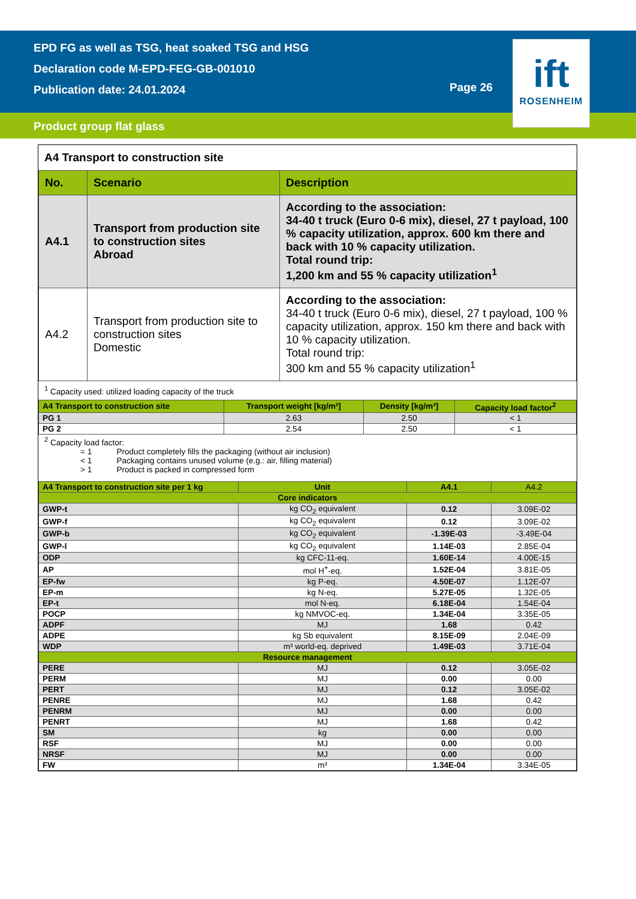EPD FG as well as TSG, heat soaked TSG and HSG
Declaration code M-EPD-FEG-GB-001010
Publication date: 24.01.2024
Page 26
Product group flat glass
ift
ROSENHEIM
A4 Transport to construction site
| No. | Scenario | Description |
| --- | --- | --- |
| A4.1 | Transport from production site to construction sites Abroad | According to the association: 34-40 t truck (Euro 0-6 mix), diesel, 27 t payload, 100 % capacity utilization, approx. 600 km there and back with 10 % capacity utilization. Total round trip: 1,200 km and 55 % capacity utilization<sup>1</sup> |
| A4.2 | Transport from production site to construction sites Domestic | According to the association: 34-40 t truck (Euro 0-6 mix), diesel, 27 t payload, 100 % capacity utilization, approx. 150 km there and back with 10 % capacity utilization. Total round trip: 300 km and 55 % capacity utilization<sup>1</sup> |
<sup>1</sup> Capacity used: utilized loading capacity of the truck
| A4 Transport to construction site | Transport weight [kg/m²] | Density [kg/m³] | Capacity load factor<sup>2</sup> |
| --- | --- | --- | --- |
| PG 1 | 2.63 | 2.50 | < 1 |
| PG 2 | 2.54 | 2.50 | < 1 |
<sup>2</sup> Capacity load factor:
= 1 Product completely fills the packaging (without air inclusion)
< 1 Packaging contains unused volume (e.g.: air, filling material)
> 1 Product is packed in compressed form
| A4 Transport to construction site per 1 kg | Unit | A4.1 | A4.2 |
| --- | --- | --- | --- |
| Core indicators | | | |
| GWP-t | kg CO<sub>2</sub> equivalent | 0.12 | 3.09E-02 |
| GWP-f | kg CO<sub>2</sub> equivalent | 0.12 | 3.09E-02 |
| GWP-b | kg CO<sub>2</sub> equivalent | -1.39E-03 | -3.49E-04 |
| GWP-l | kg CO<sub>2</sub> equivalent | 1.14E-03 | 2.85E-04 |
| ODP | kg CFC-11-eq. | 1.60E-14 | 4.00E-15 |
| AP | mol H<sup>+</sup>-eq. | 1.52E-04 | 3.81E-05 |
| EP-fw | kg P-eq. | 4.50E-07 | 1.12E-07 |
| EP-m | kg N-eq. | 5.27E-05 | 1.32E-05 |
| EP-t | mol N-eq. | 6.18E-04 | 1.54E-04 |
| POCP | kg NMVOC-eq. | 1.34E-04 | 3.35E-05 |
| ADPF | MJ | 1.68 | 0.42 |
| ADPE | kg Sb equivalent | 8.15E-09 | 2.04E-09 |
| WDP | m³ world-eq. deprived | 1.49E-03 | 3.71E-04 |
| Resource management | | | |
| PERE | MJ | 0.12 | 3.05E-02 |
| PERM | MJ | 0.00 | 0.00 |
| PERT | MJ | 0.12 | 3.05E-02 |
| PENRE | MJ | 1.68 | 0.42 |
| PENRM | MJ | 0.00 | 0.00 |
| PENRT | MJ | 1.68 | 0.42 |
| SM | kg | 0.00 | 0.00 |
| RSF | MJ | 0.00 | 0.00 |
| NRSF | MJ | 0.00 | 0.00 |
| FW | m³ | 1.34E-04 | 3.34E-05 |